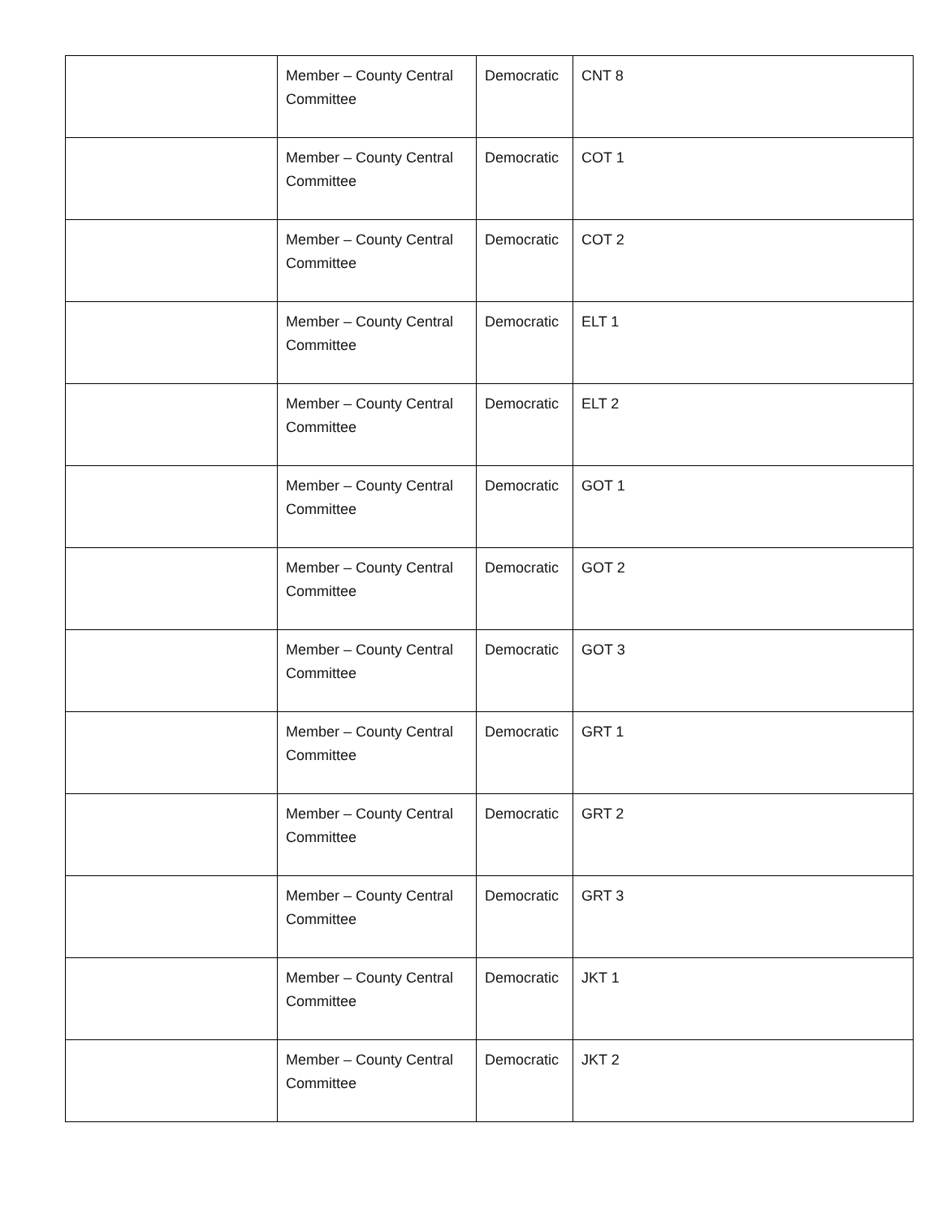| | Member – County Central Committee | Democratic | CNT 8 |
| | Member – County Central Committee | Democratic | COT 1 |
| | Member – County Central Committee | Democratic | COT 2 |
| | Member – County Central Committee | Democratic | ELT 1 |
| | Member – County Central Committee | Democratic | ELT 2 |
| | Member – County Central Committee | Democratic | GOT 1 |
| | Member – County Central Committee | Democratic | GOT 2 |
| | Member – County Central Committee | Democratic | GOT 3 |
| | Member – County Central Committee | Democratic | GRT 1 |
| | Member – County Central Committee | Democratic | GRT 2 |
| | Member – County Central Committee | Democratic | GRT 3 |
| | Member – County Central Committee | Democratic | JKT 1 |
| | Member – County Central Committee | Democratic | JKT 2 |